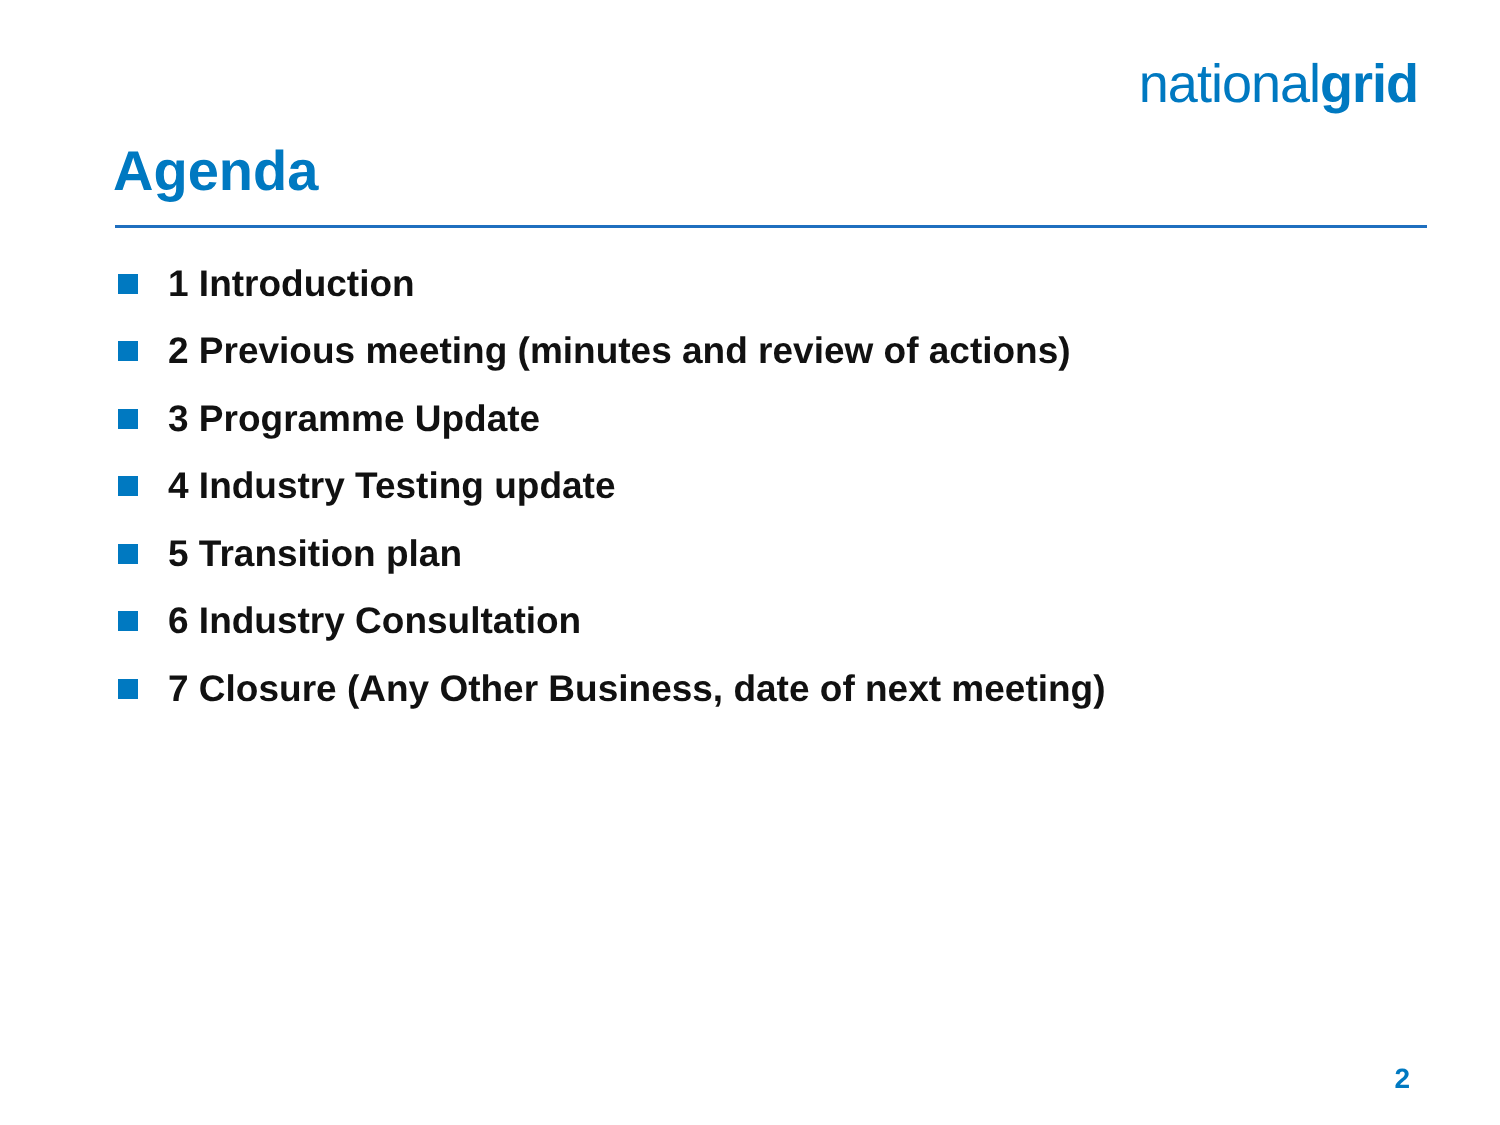nationalgrid
Agenda
1 Introduction
2 Previous meeting (minutes and review of actions)
3 Programme Update
4 Industry Testing update
5 Transition plan
6 Industry Consultation
7 Closure (Any Other Business, date of next meeting)
2